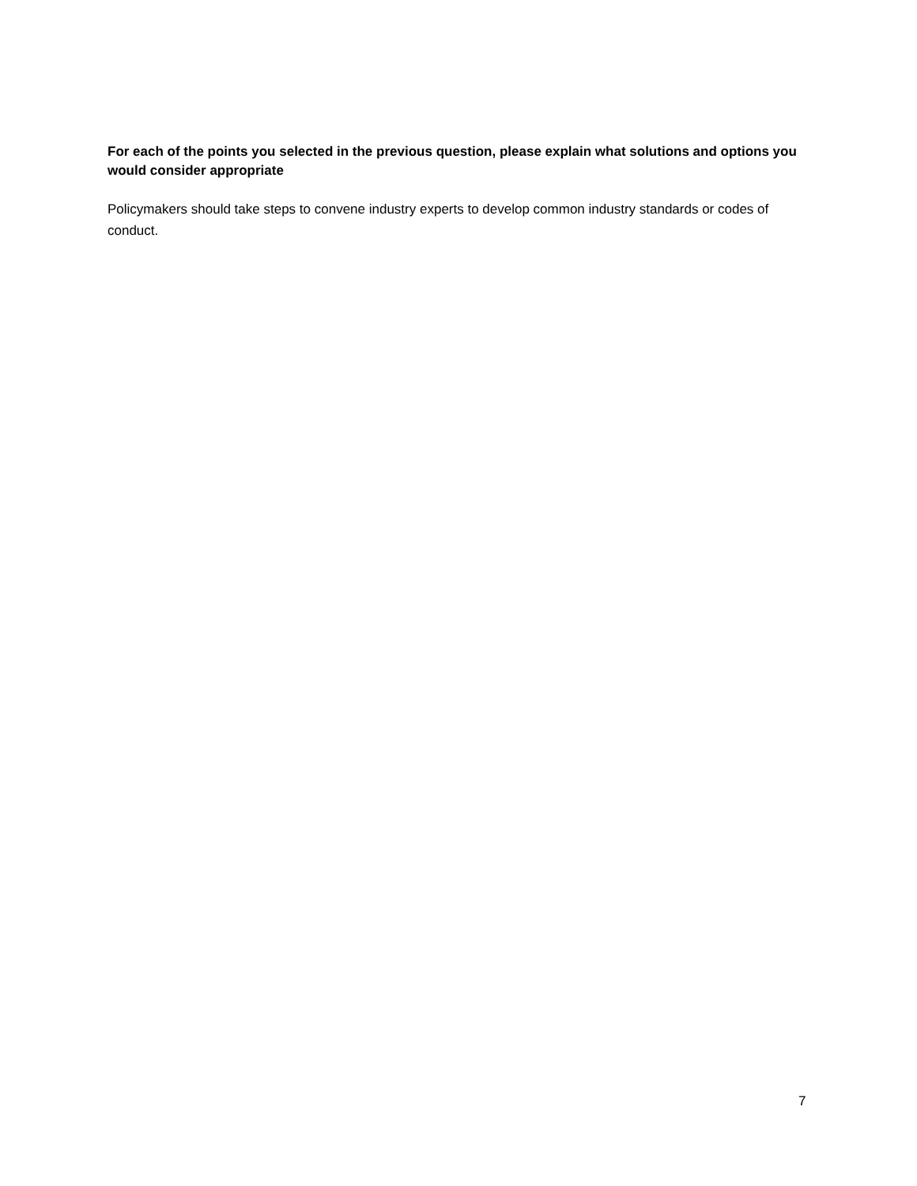For each of the points you selected in the previous question, please explain what solutions and options you would consider appropriate
Policymakers should take steps to convene industry experts to develop common industry standards or codes of conduct.
7